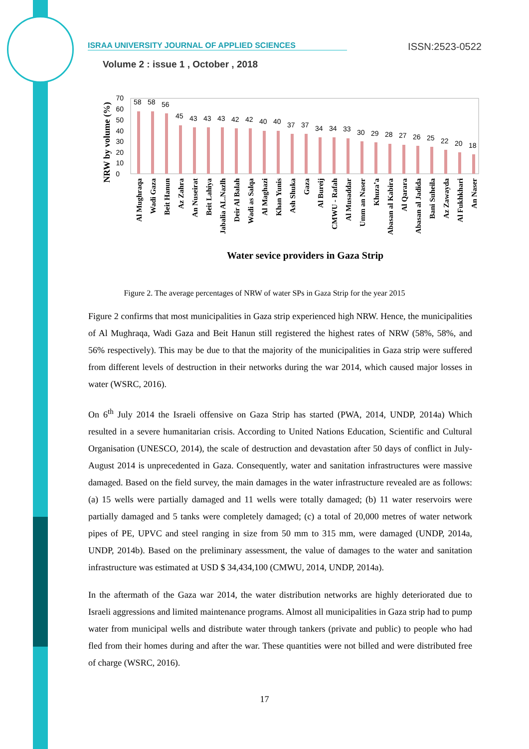ISRAA UNIVERSITY JOURNAL OF APPLIED SCIENCES ISSN:2523-0522
Volume 2 : issue 1 , October , 2018
NRW by volume (%)
0
10
20
30
40
50
60
70
58
58
56
45
43
43
43
42
42
40
40
37
37
34
34
33
30
29
28
27
26
25
22
20
18
Al Mughraqa
Wadi Gaza
Beit Hanun
Az Zahra
An Nuseirat
Beit Lahiya
Jabalia AL.Nazlh
Deir Al Balah
Wadi as Salqa
Al Maghazi
Khan Yunis
Ash Shuka
Gaza
Al Bureij
CMWU - Rafah
Al Musaddar
Umm an Naser
Khuza’a
Abasan al Kabira
Al Qarara
Abasan al Jadida
Bani Suheila
Az Zawayda
Al Fukhkhari
An Naser
Water sevice providers in Gaza Strip
Figure 2. The average percentages of NRW of water SPs in Gaza Strip for the year 2015
Figure 2 confirms that most municipalities in Gaza strip experienced high NRW. Hence, the municipalities of Al Mughraqa, Wadi Gaza and Beit Hanun still registered the highest rates of NRW (58%, 58%, and 56% respectively). This may be due to that the majority of the municipalities in Gaza strip were suffered from different levels of destruction in their networks during the war 2014, which caused major losses in water (WSRC, 2016).
On 6<sup>th</sup> July 2014 the Israeli offensive on Gaza Strip has started (PWA, 2014, UNDP, 2014a) Which resulted in a severe humanitarian crisis. According to United Nations Education, Scientific and Cultural Organisation (UNESCO, 2014), the scale of destruction and devastation after 50 days of conflict in July-August 2014 is unprecedented in Gaza. Consequently, water and sanitation infrastructures were massive damaged. Based on the field survey, the main damages in the water infrastructure revealed are as follows: (a) 15 wells were partially damaged and 11 wells were totally damaged; (b) 11 water reservoirs were partially damaged and 5 tanks were completely damaged; (c) a total of 20,000 metres of water network pipes of PE, UPVC and steel ranging in size from 50 mm to 315 mm, were damaged (UNDP, 2014a, UNDP, 2014b). Based on the preliminary assessment, the value of damages to the water and sanitation infrastructure was estimated at USD $ 34,434,100 (CMWU, 2014, UNDP, 2014a).
In the aftermath of the Gaza war 2014, the water distribution networks are highly deteriorated due to Israeli aggressions and limited maintenance programs. Almost all municipalities in Gaza strip had to pump water from municipal wells and distribute water through tankers (private and public) to people who had fled from their homes during and after the war. These quantities were not billed and were distributed free of charge (WSRC, 2016).
17